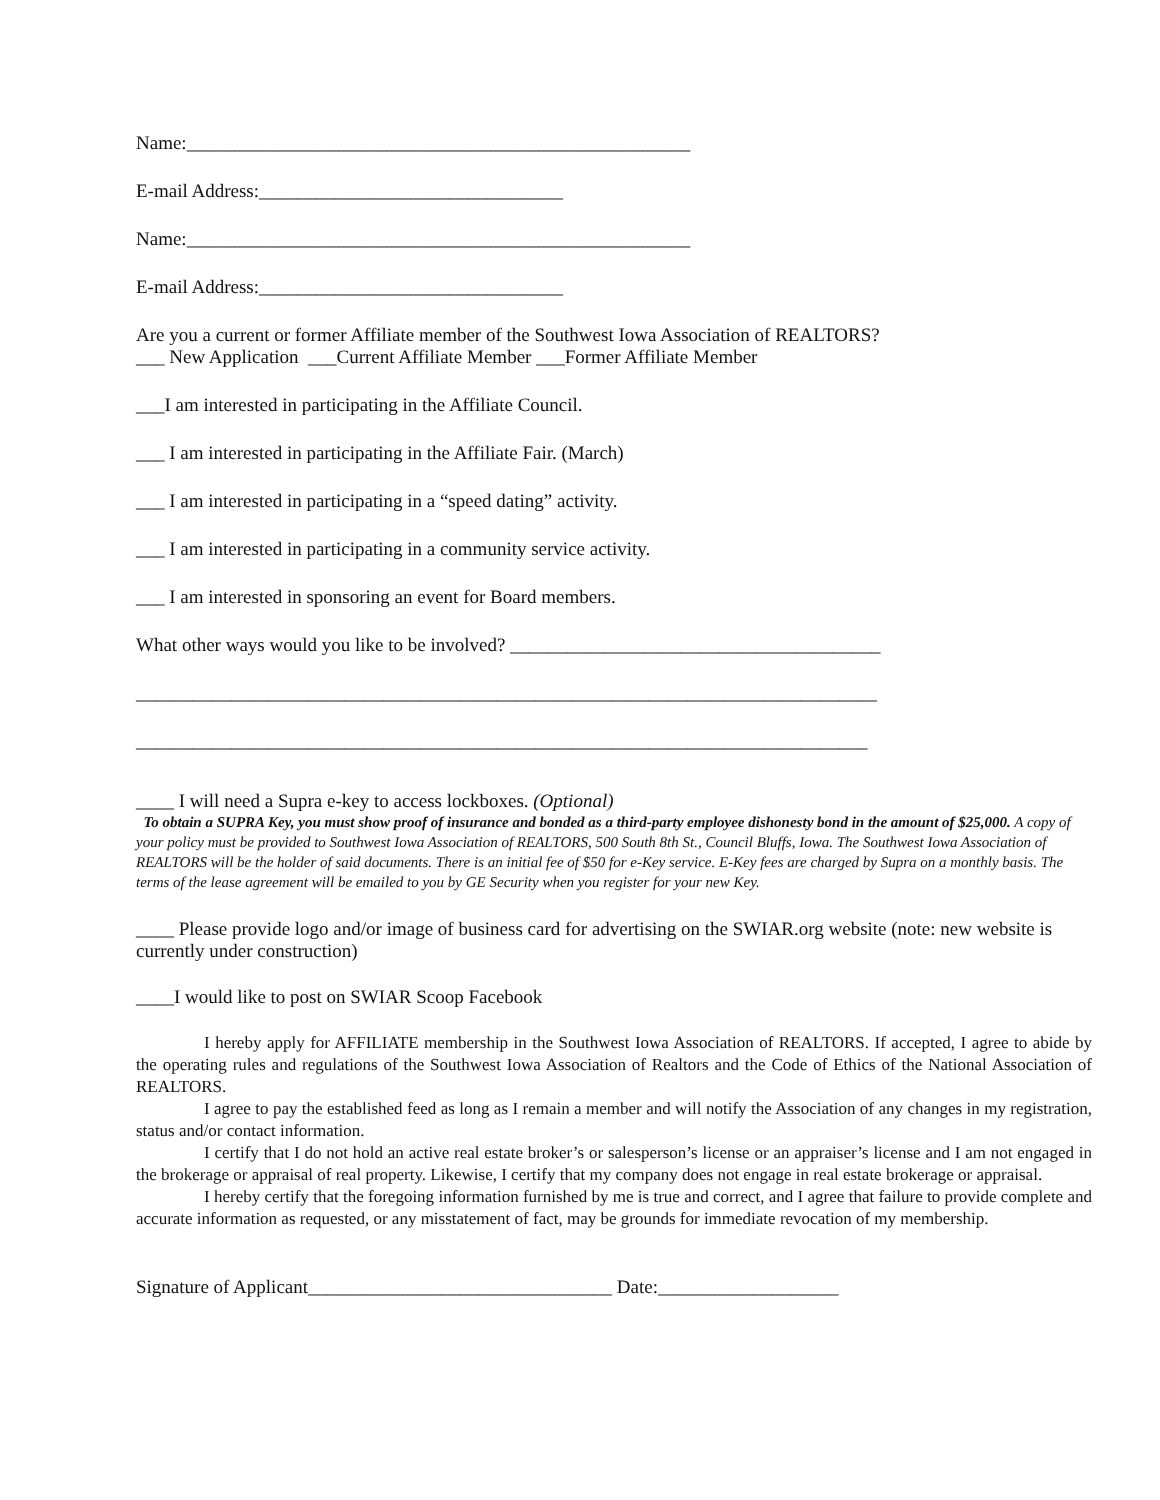Name:_____________________________________________________
E-mail Address:________________________________
Name:_____________________________________________________
E-mail Address:________________________________
Are you a current or former Affiliate member of the Southwest Iowa Association of REALTORS?
___ New Application ___Current Affiliate Member ___Former Affiliate Member
___I am interested in participating in the Affiliate Council.
___ I am interested in participating in the Affiliate Fair. (March)
___ I am interested in participating in a “speed dating” activity.
___ I am interested in participating in a community service activity.
___ I am interested in sponsoring an event for Board members.
What other ways would you like to be involved? _______________________________________
______________________________________________________________________________
_____________________________________________________________________________
____ I will need a Supra e-key to access lockboxes. (Optional)
To obtain a SUPRA Key, you must show proof of insurance and bonded as a third-party employee dishonesty bond in the amount of $25,000. A copy of your policy must be provided to Southwest Iowa Association of REALTORS, 500 South 8th St., Council Bluffs, Iowa. The Southwest Iowa Association of REALTORS will be the holder of said documents. There is an initial fee of $50 for e-Key service. E-Key fees are charged by Supra on a monthly basis. The terms of the lease agreement will be emailed to you by GE Security when you register for your new Key.
____ Please provide logo and/or image of business card for advertising on the SWIAR.org website (note: new website is currently under construction)
____I would like to post on SWIAR Scoop Facebook
I hereby apply for AFFILIATE membership in the Southwest Iowa Association of REALTORS. If accepted, I agree to abide by the operating rules and regulations of the Southwest Iowa Association of Realtors and the Code of Ethics of the National Association of REALTORS.
I agree to pay the established feed as long as I remain a member and will notify the Association of any changes in my registration, status and/or contact information.
I certify that I do not hold an active real estate broker’s or salesperson’s license or an appraiser’s license and I am not engaged in the brokerage or appraisal of real property. Likewise, I certify that my company does not engage in real estate brokerage or appraisal.
I hereby certify that the foregoing information furnished by me is true and correct, and I agree that failure to provide complete and accurate information as requested, or any misstatement of fact, may be grounds for immediate revocation of my membership.
Signature of Applicant________________________________ Date:___________________